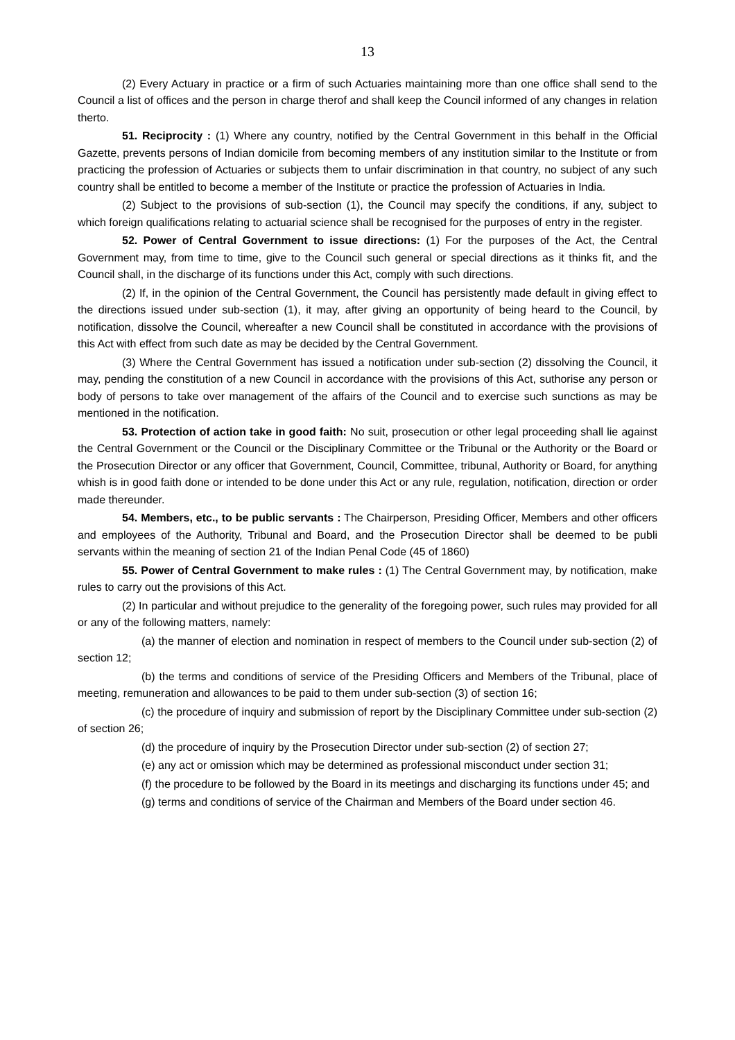13
(2) Every Actuary in practice or a firm of such Actuaries maintaining more than one office shall send to the Council a list of offices and the person in charge therof and shall keep the Council informed of any changes in relation therto.
51. Reciprocity : (1) Where any country, notified by the Central Government in this behalf in the Official Gazette, prevents persons of Indian domicile from becoming members of any institution similar to the Institute or from practicing the profession of Actuaries or subjects them to unfair discrimination in that country, no subject of any such country shall be entitled to become a member of the Institute or practice the profession of Actuaries in India.
(2) Subject to the provisions of sub-section (1), the Council may specify the conditions, if any, subject to which foreign qualifications relating to actuarial science shall be recognised for the purposes of entry in the register.
52. Power of Central Government to issue directions: (1) For the purposes of the Act, the Central Government may, from time to time, give to the Council such general or special directions as it thinks fit, and the Council shall, in the discharge of its functions under this Act, comply with such directions.
(2) If, in the opinion of the Central Government, the Council has persistently made default in giving effect to the directions issued under sub-section (1), it may, after giving an opportunity of being heard to the Council, by notification, dissolve the Council, whereafter a new Council shall be constituted in accordance with the provisions of this Act with effect from such date as may be decided by the Central Government.
(3) Where the Central Government has issued a notification under sub-section (2) dissolving the Council, it may, pending the constitution of a new Council in accordance with the provisions of this Act, suthorise any person or body of persons to take over management of the affairs of the Council and to exercise such sunctions as may be mentioned in the notification.
53. Protection of action take in good faith: No suit, prosecution or other legal proceeding shall lie against the Central Government or the Council or the Disciplinary Committee or the Tribunal or the Authority or the Board or the Prosecution Director or any officer that Government, Council, Committee, tribunal, Authority or Board, for anything whish is in good faith done or intended to be done under this Act or any rule, regulation, notification, direction or order made thereunder.
54. Members, etc., to be public servants : The Chairperson, Presiding Officer, Members and other officers and employees of the Authority, Tribunal and Board, and the Prosecution Director shall be deemed to be publi servants within the meaning of section 21 of the Indian Penal Code (45 of 1860)
55. Power of Central Government to make rules : (1) The Central Government may, by notification, make rules to carry out the provisions of this Act.
(2) In particular and without prejudice to the generality of the foregoing power, such rules may provided for all or any of the following matters, namely:
(a) the manner of election and nomination in respect of members to the Council under sub-section (2) of section 12;
(b) the terms and conditions of service of the Presiding Officers and Members of the Tribunal, place of meeting, remuneration and allowances to be paid to them under sub-section (3) of section 16;
(c) the procedure of inquiry and submission of report by the Disciplinary Committee under sub-section (2) of section 26;
(d) the procedure of inquiry by the Prosecution Director under sub-section (2) of section 27;
(e) any act or omission which may be determined as professional misconduct under section 31;
(f) the procedure to be followed by the Board in its meetings and discharging its functions under 45; and
(g) terms and conditions of service of the Chairman and Members of the Board under section 46.